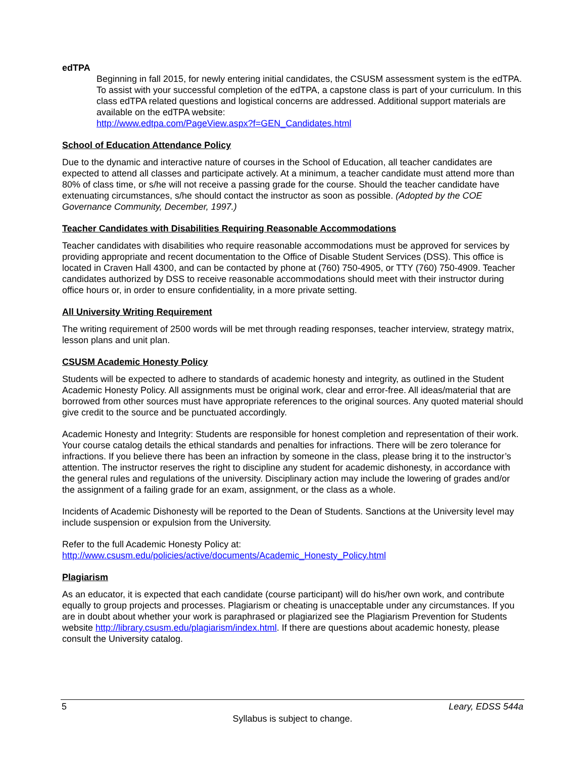edTPA
Beginning in fall 2015, for newly entering initial candidates, the CSUSM assessment system is the edTPA. To assist with your successful completion of the edTPA, a capstone class is part of your curriculum. In this class edTPA related questions and logistical concerns are addressed. Additional support materials are available on the edTPA website:
http://www.edtpa.com/PageView.aspx?f=GEN_Candidates.html
School of Education Attendance Policy
Due to the dynamic and interactive nature of courses in the School of Education, all teacher candidates are expected to attend all classes and participate actively. At a minimum, a teacher candidate must attend more than 80% of class time, or s/he will not receive a passing grade for the course. Should the teacher candidate have extenuating circumstances, s/he should contact the instructor as soon as possible. (Adopted by the COE Governance Community, December, 1997.)
Teacher Candidates with Disabilities Requiring Reasonable Accommodations
Teacher candidates with disabilities who require reasonable accommodations must be approved for services by providing appropriate and recent documentation to the Office of Disable Student Services (DSS). This office is located in Craven Hall 4300, and can be contacted by phone at (760) 750-4905, or TTY (760) 750-4909. Teacher candidates authorized by DSS to receive reasonable accommodations should meet with their instructor during office hours or, in order to ensure confidentiality, in a more private setting.
All University Writing Requirement
The writing requirement of 2500 words will be met through reading responses, teacher interview, strategy matrix, lesson plans and unit plan.
CSUSM Academic Honesty Policy
Students will be expected to adhere to standards of academic honesty and integrity, as outlined in the Student Academic Honesty Policy. All assignments must be original work, clear and error-free. All ideas/material that are borrowed from other sources must have appropriate references to the original sources. Any quoted material should give credit to the source and be punctuated accordingly.
Academic Honesty and Integrity: Students are responsible for honest completion and representation of their work. Your course catalog details the ethical standards and penalties for infractions. There will be zero tolerance for infractions. If you believe there has been an infraction by someone in the class, please bring it to the instructor’s attention. The instructor reserves the right to discipline any student for academic dishonesty, in accordance with the general rules and regulations of the university. Disciplinary action may include the lowering of grades and/or the assignment of a failing grade for an exam, assignment, or the class as a whole.
Incidents of Academic Dishonesty will be reported to the Dean of Students. Sanctions at the University level may include suspension or expulsion from the University.
Refer to the full Academic Honesty Policy at:
http://www.csusm.edu/policies/active/documents/Academic_Honesty_Policy.html
Plagiarism
As an educator, it is expected that each candidate (course participant) will do his/her own work, and contribute equally to group projects and processes. Plagiarism or cheating is unacceptable under any circumstances. If you are in doubt about whether your work is paraphrased or plagiarized see the Plagiarism Prevention for Students website http://library.csusm.edu/plagiarism/index.html. If there are questions about academic honesty, please consult the University catalog.
5 Leary, EDSS 544a
Syllabus is subject to change.